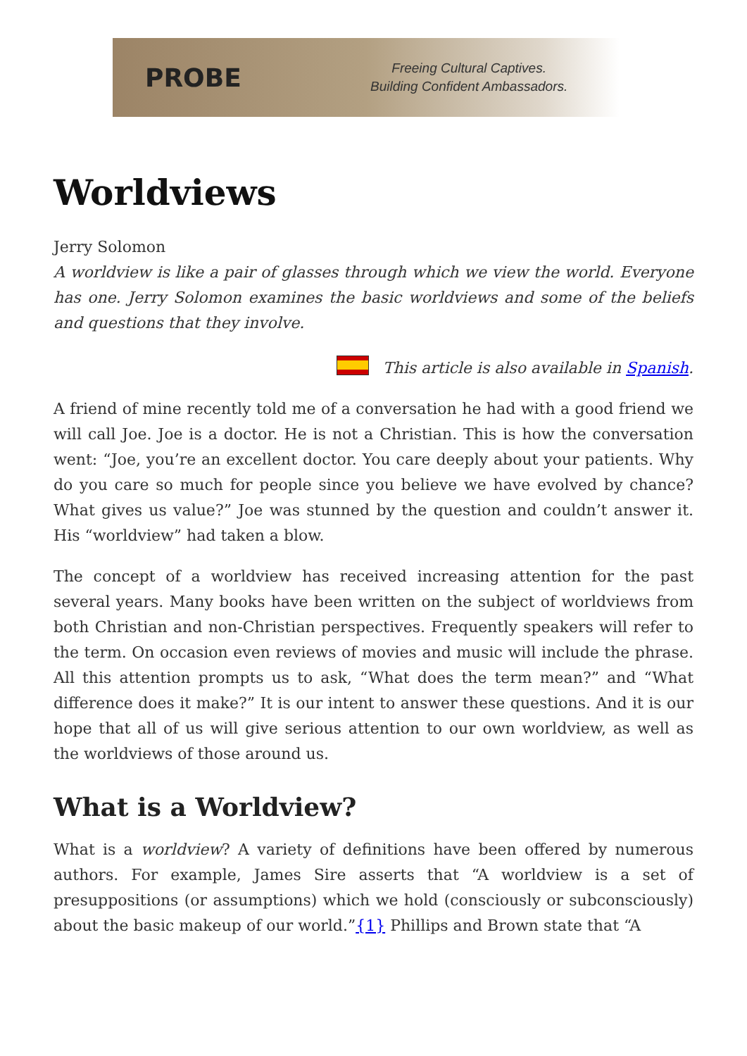PROBE
Freeing Cultural Captives.
Building Confident Ambassadors.
Worldviews
Jerry Solomon
A worldview is like a pair of glasses through which we view the world. Everyone has one. Jerry Solomon examines the basic worldviews and some of the beliefs and questions that they involve.
This article is also available in Spanish.
A friend of mine recently told me of a conversation he had with a good friend we will call Joe. Joe is a doctor. He is not a Christian. This is how the conversation went: “Joe, you’re an excellent doctor. You care deeply about your patients. Why do you care so much for people since you believe we have evolved by chance? What gives us value?” Joe was stunned by the question and couldn’t answer it. His “worldview” had taken a blow.
The concept of a worldview has received increasing attention for the past several years. Many books have been written on the subject of worldviews from both Christian and non-Christian perspectives. Frequently speakers will refer to the term. On occasion even reviews of movies and music will include the phrase. All this attention prompts us to ask, “What does the term mean?” and “What difference does it make?” It is our intent to answer these questions. And it is our hope that all of us will give serious attention to our own worldview, as well as the worldviews of those around us.
What is a Worldview?
What is a worldview? A variety of definitions have been offered by numerous authors. For example, James Sire asserts that “A worldview is a set of presuppositions (or assumptions) which we hold (consciously or subconsciously) about the basic makeup of our world.”{1} Phillips and Brown state that “A